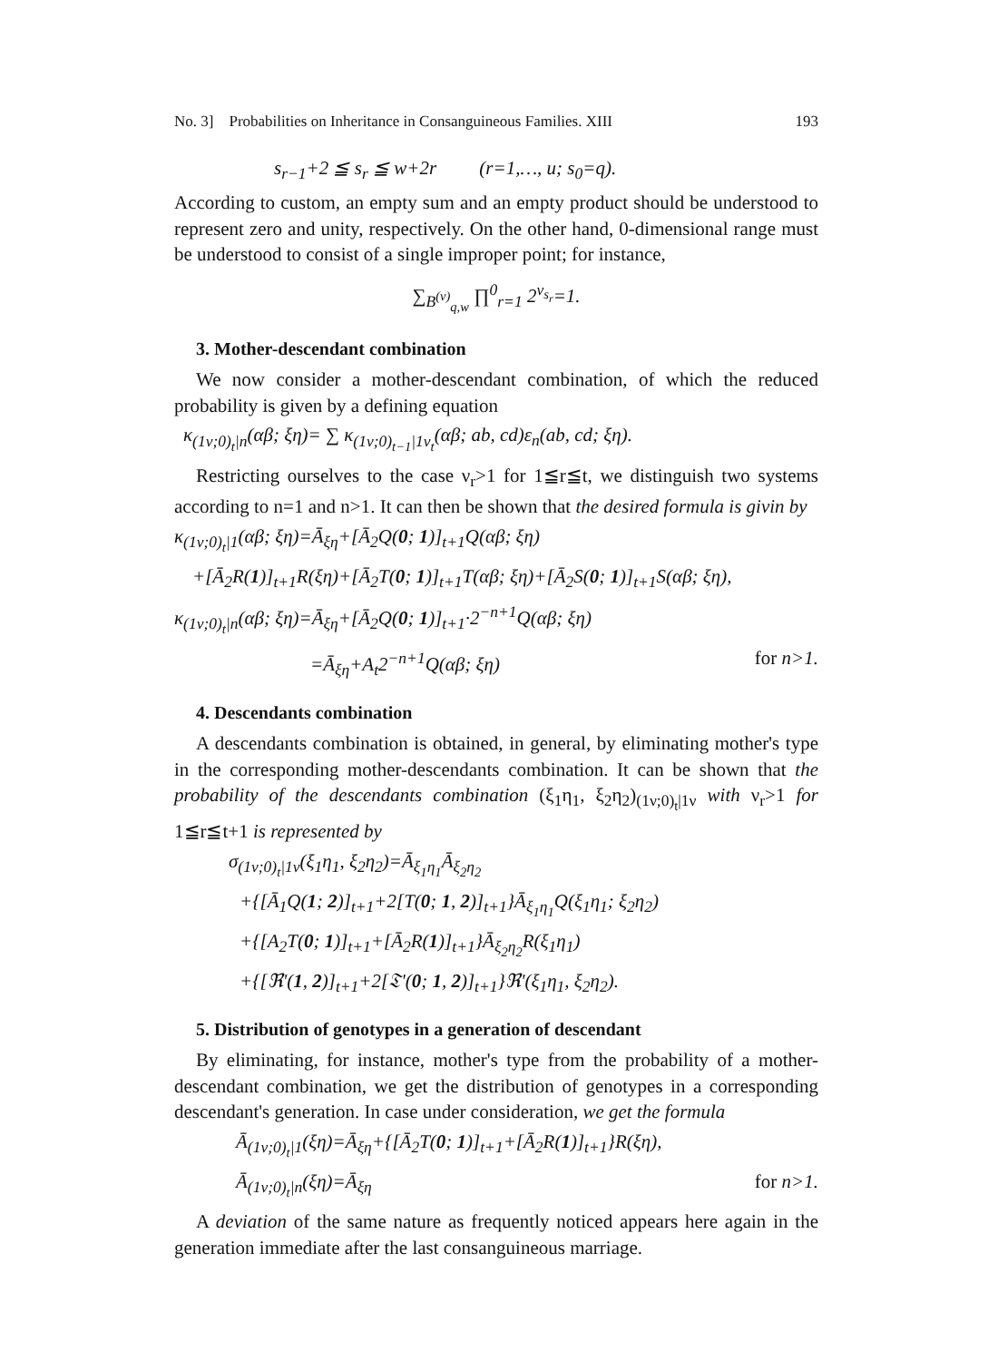No. 3] Probabilities on Inheritance in Consanguineous Families. XIII 193
s<sub>r−1</sub>+2 ≦ s<sub>r</sub> ≦ w+2r (r=1,…, u; s<sub>0</sub>=q).
According to custom, an empty sum and an empty product should be understood to represent zero and unity, respectively. On the other hand, 0-dimensional range must be understood to consist of a single improper point; for instance,
∑<sub>B<sup>(ν)</sup><sub>q,w</sub></sub> ∏<sup>0</sup><sub>r=1</sub> 2<sup>ν<sub>s<sub>r</sub></sub></sup>=1.
3. Mother-descendant combination
We now consider a mother-descendant combination, of which the reduced probability is given by a defining equation
κ<sub>(1ν;0)<sub>t</sub>|n</sub>(αβ; ξη)= ∑ κ<sub>(1ν;0)<sub>t−1</sub>|1ν<sub>t</sub></sub>(αβ; ab, cd)ε<sub>n</sub>(ab, cd; ξη).
Restricting ourselves to the case ν<sub>r</sub>>1 for 1≦r≦t, we distinguish two systems according to n=1 and n>1. It can then be shown that the desired formula is givin by
κ<sub>(1ν;0)<sub>t</sub>|1</sub>(αβ; ξη)=Ā<sub>ξη</sub>+[Ā<sub>2</sub>Q(0; 1)]<sub>t+1</sub>Q(αβ; ξη)
+[Ā<sub>2</sub>R(1)]<sub>t+1</sub>R(ξη)+[Ā<sub>2</sub>T(0; 1)]<sub>t+1</sub>T(αβ; ξη)+[Ā<sub>2</sub>S(0; 1)]<sub>t+1</sub>S(αβ; ξη),
κ<sub>(1ν;0)<sub>t</sub>|n</sub>(αβ; ξη)=Ā<sub>ξη</sub>+[Ā<sub>2</sub>Q(0; 1)]<sub>t+1</sub>·2<sup>−n+1</sup>Q(αβ; ξη)
=Ā<sub>ξη</sub>+A<sub>t</sub>2<sup>−n+1</sup>Q(αβ; ξη) for n>1.
4. Descendants combination
A descendants combination is obtained, in general, by eliminating mother's type in the corresponding mother-descendants combination. It can be shown that the probability of the descendants combination (ξ<sub>1</sub>η<sub>1</sub>, ξ<sub>2</sub>η<sub>2</sub>)<sub>(1ν;0)<sub>t</sub>|1ν</sub> with ν<sub>r</sub>>1 for 1≦r≦t+1 is represented by
σ<sub>(1ν;0)<sub>t</sub>|1ν</sub>(ξ<sub>1</sub>η<sub>1</sub>, ξ<sub>2</sub>η<sub>2</sub>)=Ā<sub>ξ<sub>1</sub>η<sub>1</sub></sub>Ā<sub>ξ<sub>2</sub>η<sub>2</sub></sub>
+{[Ā<sub>1</sub>Q(1; 2)]<sub>t+1</sub>+2[T(0; 1, 2)]<sub>t+1</sub>}Ā<sub>ξ<sub>1</sub>η<sub>1</sub></sub>Q(ξ<sub>1</sub>η<sub>1</sub>; ξ<sub>2</sub>η<sub>2</sub>)
+{[A<sub>2</sub>T(0; 1)]<sub>t+1</sub>+[Ā<sub>2</sub>R(1)]<sub>t+1</sub>}Ā<sub>ξ<sub>2</sub>η<sub>2</sub></sub>R(ξ<sub>1</sub>η<sub>1</sub>)
+{[ℜ'(1, 2)]<sub>t+1</sub>+2[𝔗'(0; 1, 2)]<sub>t+1</sub>}ℜ'(ξ<sub>1</sub>η<sub>1</sub>, ξ<sub>2</sub>η<sub>2</sub>).
5. Distribution of genotypes in a generation of descendant
By eliminating, for instance, mother's type from the probability of a mother-descendant combination, we get the distribution of genotypes in a corresponding descendant's generation. In case under consideration, we get the formula
Ā<sub>(1ν;0)<sub>t</sub>|1</sub>(ξη)=Ā<sub>ξη</sub>+{[Ā<sub>2</sub>T(0; 1)]<sub>t+1</sub>+[Ā<sub>2</sub>R(1)]<sub>t+1</sub>}R(ξη),
Ā<sub>(1ν;0)<sub>t</sub>|n</sub>(ξη)=Ā<sub>ξη</sub> for n>1.
A deviation of the same nature as frequently noticed appears here again in the generation immediate after the last consanguineous marriage.